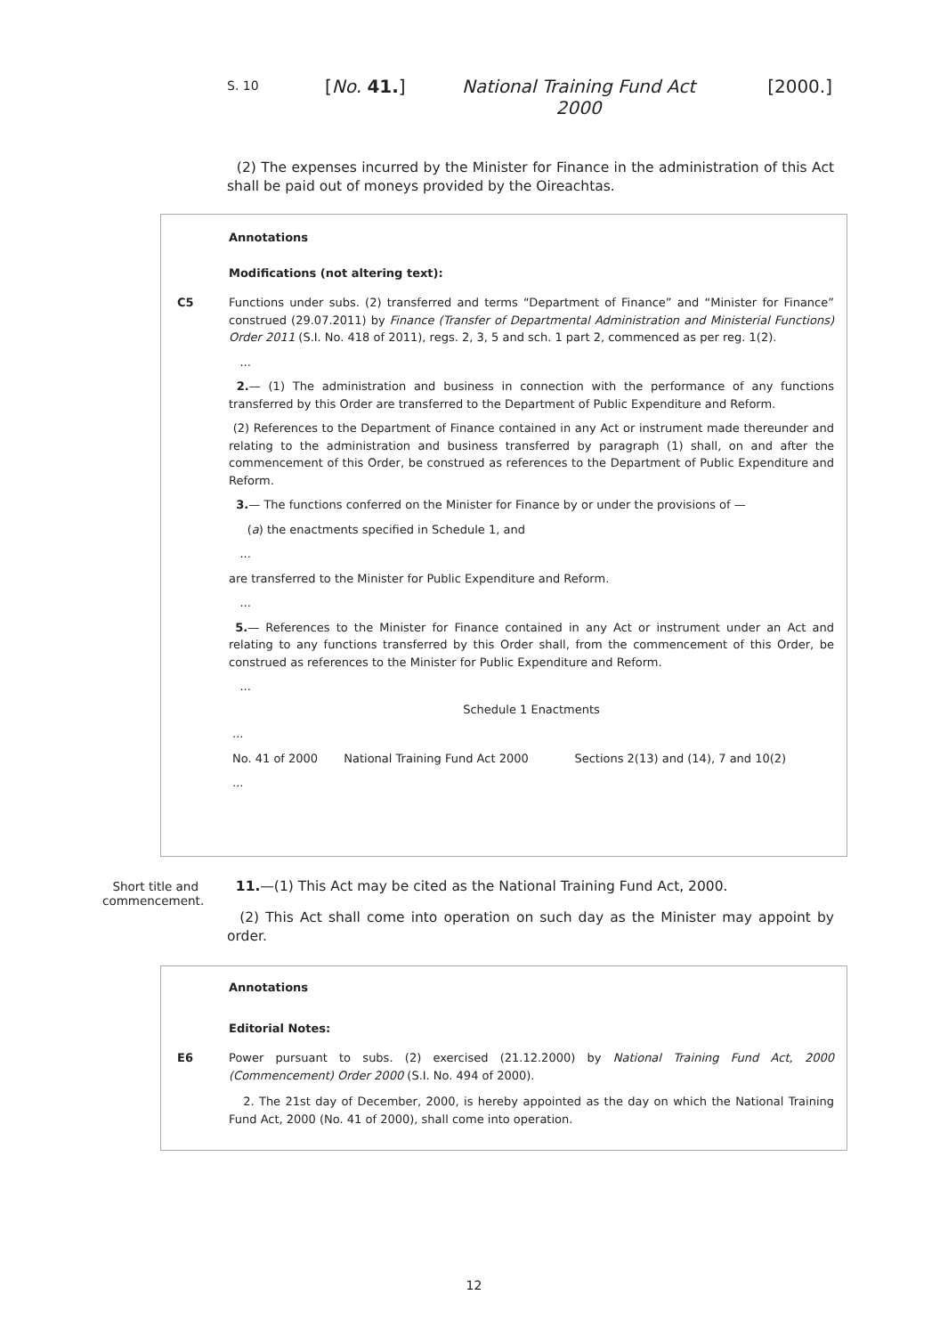S. 10 [No. 41.] National Training Fund Act 2000 [2000.]
(2) The expenses incurred by the Minister for Finance in the administration of this Act shall be paid out of moneys provided by the Oireachtas.
Annotations
Modifications (not altering text):
C5 Functions under subs. (2) transferred and terms “Department of Finance” and “Minister for Finance” construed (29.07.2011) by Finance (Transfer of Departmental Administration and Ministerial Functions) Order 2011 (S.I. No. 418 of 2011), regs. 2, 3, 5 and sch. 1 part 2, commenced as per reg. 1(2).
...
2.— (1) The administration and business in connection with the performance of any functions transferred by this Order are transferred to the Department of Public Expenditure and Reform.
(2) References to the Department of Finance contained in any Act or instrument made thereunder and relating to the administration and business transferred by paragraph (1) shall, on and after the commencement of this Order, be construed as references to the Department of Public Expenditure and Reform.
3.— The functions conferred on the Minister for Finance by or under the provisions of —
(a) the enactments specified in Schedule 1, and
...
are transferred to the Minister for Public Expenditure and Reform.
...
5.— References to the Minister for Finance contained in any Act or instrument under an Act and relating to any functions transferred by this Order shall, from the commencement of this Order, be construed as references to the Minister for Public Expenditure and Reform.
...
Schedule 1 Enactments
| ... | | |
| No. 41 of 2000 | National Training Fund Act 2000 | Sections 2(13) and (14), 7 and 10(2) |
| ... | | |
Short title and commencement.
11.—(1) This Act may be cited as the National Training Fund Act, 2000.
(2) This Act shall come into operation on such day as the Minister may appoint by order.
Annotations
Editorial Notes:
E6 Power pursuant to subs. (2) exercised (21.12.2000) by National Training Fund Act, 2000 (Commencement) Order 2000 (S.I. No. 494 of 2000).
2. The 21st day of December, 2000, is hereby appointed as the day on which the National Training Fund Act, 2000 (No. 41 of 2000), shall come into operation.
12